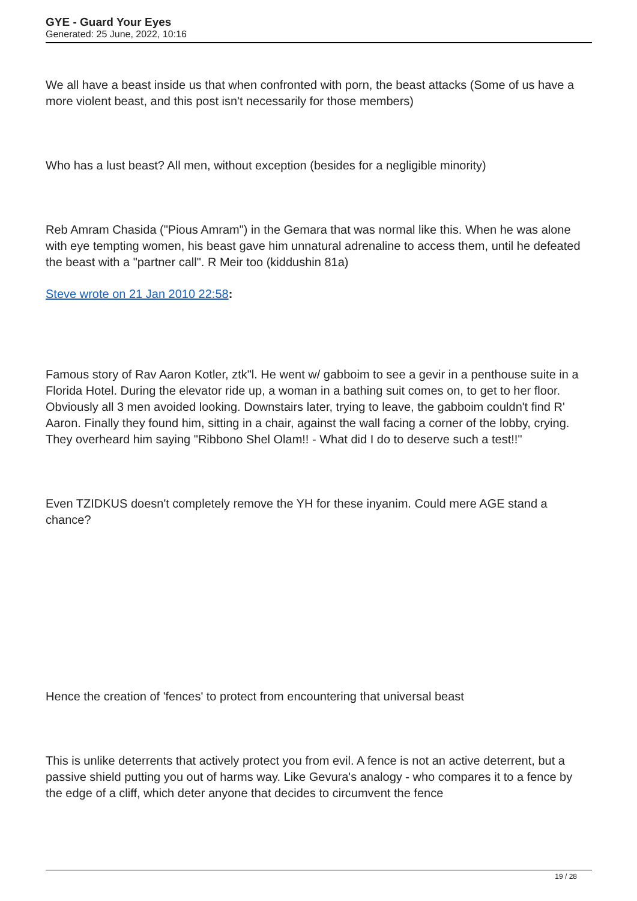GYE - Guard Your Eyes
Generated: 25 June, 2022, 10:16
We all have a beast inside us that when confronted with porn, the beast attacks (Some of us have a more violent beast, and this post isn't necessarily for those members)
Who has a lust beast? All men, without exception (besides for a negligible minority)
Reb Amram Chasida ("Pious Amram") in the Gemara that was normal like this. When he was alone with eye tempting women, his beast gave him unnatural adrenaline to access them, until he defeated the beast with a "partner call". R Meir too (kiddushin 81a)
Steve wrote on 21 Jan 2010 22:58:
Famous story of Rav Aaron Kotler, ztk"l. He went w/ gabboim to see a gevir in a penthouse suite in a Florida Hotel. During the elevator ride up, a woman in a bathing suit comes on, to get to her floor. Obviously all 3 men avoided looking. Downstairs later, trying to leave, the gabboim couldn't find R' Aaron. Finally they found him, sitting in a chair, against the wall facing a corner of the lobby, crying. They overheard him saying "Ribbono Shel Olam!! - What did I do to deserve such a test!!"
Even TZIDKUS doesn't completely remove the YH for these inyanim. Could mere AGE stand a chance?
Hence the creation of 'fences' to protect from encountering that universal beast
This is unlike deterrents that actively protect you from evil. A fence is not an active deterrent, but a passive shield putting you out of harms way. Like Gevura's analogy - who compares it to a fence by the edge of a cliff, which deter anyone that decides to circumvent the fence
19 / 28